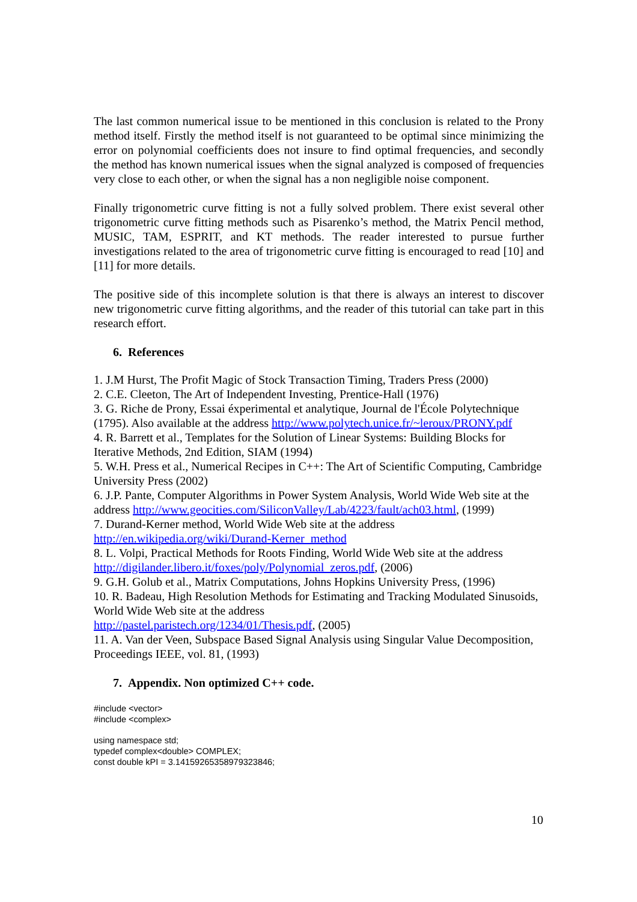The last common numerical issue to be mentioned in this conclusion is related to the Prony method itself. Firstly the method itself is not guaranteed to be optimal since minimizing the error on polynomial coefficients does not insure to find optimal frequencies, and secondly the method has known numerical issues when the signal analyzed is composed of frequencies very close to each other, or when the signal has a non negligible noise component.
Finally trigonometric curve fitting is not a fully solved problem. There exist several other trigonometric curve fitting methods such as Pisarenko’s method, the Matrix Pencil method, MUSIC, TAM, ESPRIT, and KT methods. The reader interested to pursue further investigations related to the area of trigonometric curve fitting is encouraged to read [10] and [11] for more details.
The positive side of this incomplete solution is that there is always an interest to discover new trigonometric curve fitting algorithms, and the reader of this tutorial can take part in this research effort.
6. References
1. J.M Hurst, The Profit Magic of Stock Transaction Timing, Traders Press (2000)
2. C.E. Cleeton, The Art of Independent Investing, Prentice-Hall (1976)
3. G. Riche de Prony, Essai éxperimental et analytique, Journal de l'École Polytechnique (1795). Also available at the address http://www.polytech.unice.fr/~leroux/PRONY.pdf
4. R. Barrett et al., Templates for the Solution of Linear Systems: Building Blocks for Iterative Methods, 2nd Edition, SIAM (1994)
5. W.H. Press et al., Numerical Recipes in C++: The Art of Scientific Computing, Cambridge University Press (2002)
6. J.P. Pante, Computer Algorithms in Power System Analysis, World Wide Web site at the address http://www.geocities.com/SiliconValley/Lab/4223/fault/ach03.html, (1999)
7. Durand-Kerner method, World Wide Web site at the address
http://en.wikipedia.org/wiki/Durand-Kerner_method
8. L. Volpi, Practical Methods for Roots Finding, World Wide Web site at the address http://digilander.libero.it/foxes/poly/Polynomial_zeros.pdf, (2006)
9. G.H. Golub et al., Matrix Computations, Johns Hopkins University Press, (1996)
10. R. Badeau, High Resolution Methods for Estimating and Tracking Modulated Sinusoids, World Wide Web site at the address
http://pastel.paristech.org/1234/01/Thesis.pdf, (2005)
11. A. Van der Veen, Subspace Based Signal Analysis using Singular Value Decomposition, Proceedings IEEE, vol. 81, (1993)
7. Appendix. Non optimized C++ code.
#include <vector>
#include <complex>
using namespace std;
typedef complex<double> COMPLEX;
const double kPI = 3.14159265358979323846;
10